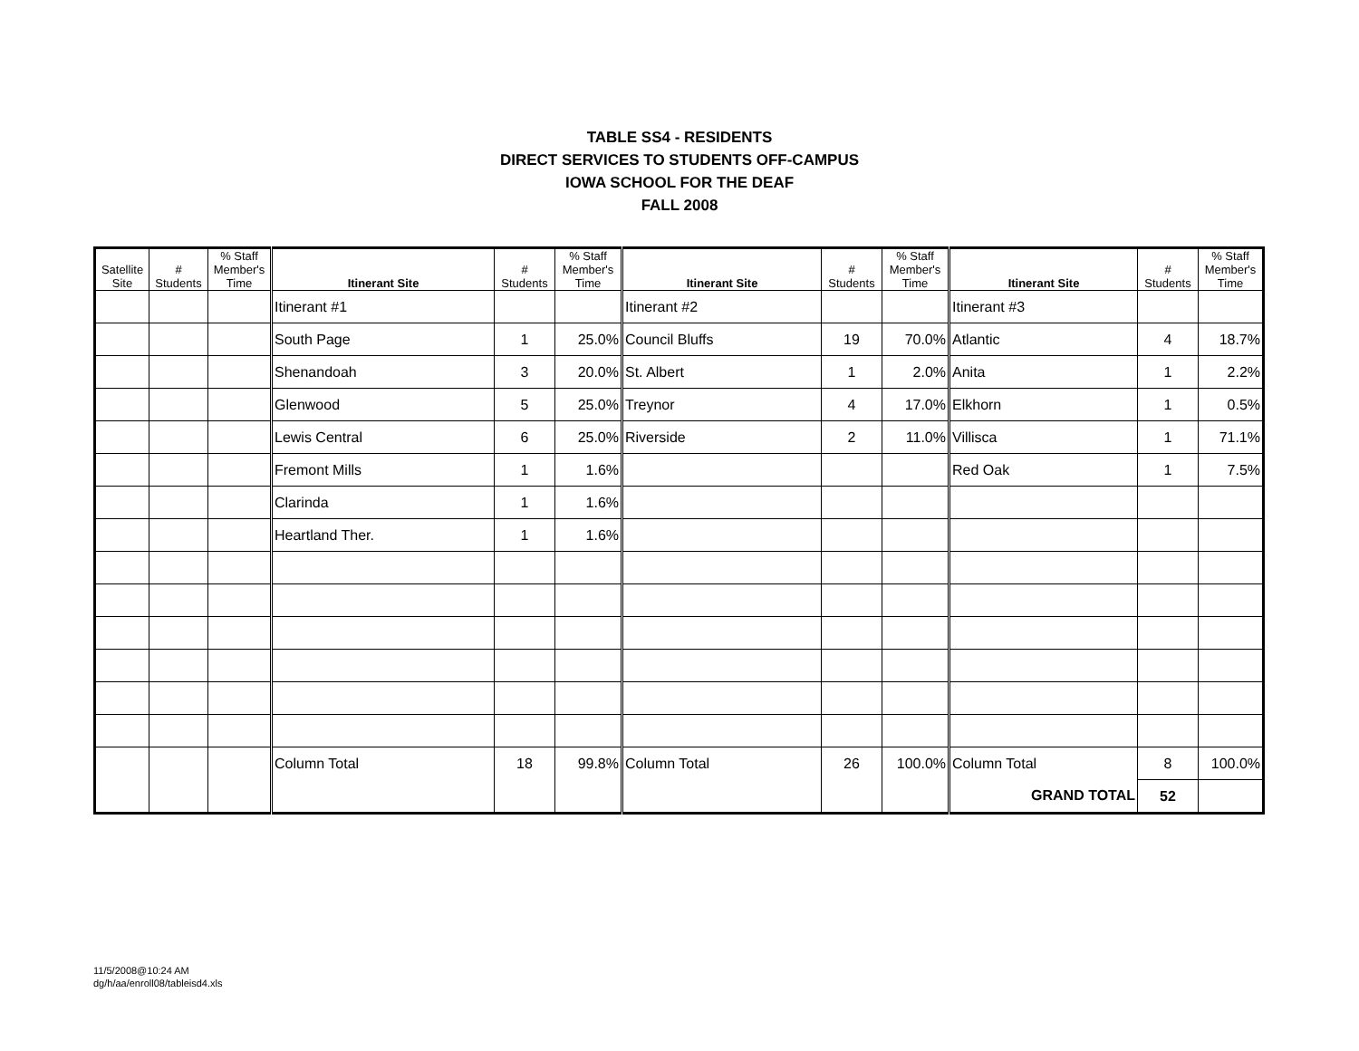TABLE SS4 - RESIDENTS
DIRECT SERVICES TO STUDENTS OFF-CAMPUS
IOWA SCHOOL FOR THE DEAF
FALL 2008
| Satellite Site | # Students | % Staff Member's Time | Itinerant Site | # Students | % Staff Member's Time | Itinerant Site | # Students | % Staff Member's Time | Itinerant Site | # Students | % Staff Member's Time |
| --- | --- | --- | --- | --- | --- | --- | --- | --- | --- | --- | --- |
| | | | Itinerant #1 | | | Itinerant #2 | | | Itinerant #3 | | |
| | | | South Page | 1 | 25.0% | Council Bluffs | 19 | 70.0% | Atlantic | 4 | 18.7% |
| | | | Shenandoah | 3 | 20.0% | St. Albert | 1 | 2.0% | Anita | 1 | 2.2% |
| | | | Glenwood | 5 | 25.0% | Treynor | 4 | 17.0% | Elkhorn | 1 | 0.5% |
| | | | Lewis Central | 6 | 25.0% | Riverside | 2 | 11.0% | Villisca | 1 | 71.1% |
| | | | Fremont Mills | 1 | 1.6% | | | | Red Oak | 1 | 7.5% |
| | | | Clarinda | 1 | 1.6% | | | | | | |
| | | | Heartland Ther. | 1 | 1.6% | | | | | | |
| | | | Column Total | 18 | 99.8% | Column Total | 26 | 100.0% | Column Total | 8 | 100.0% |
| | | | | | | | | | GRAND TOTAL | 52 | |
11/5/2008@10:24 AM
dg/h/aa/enroll08/tableisd4.xls